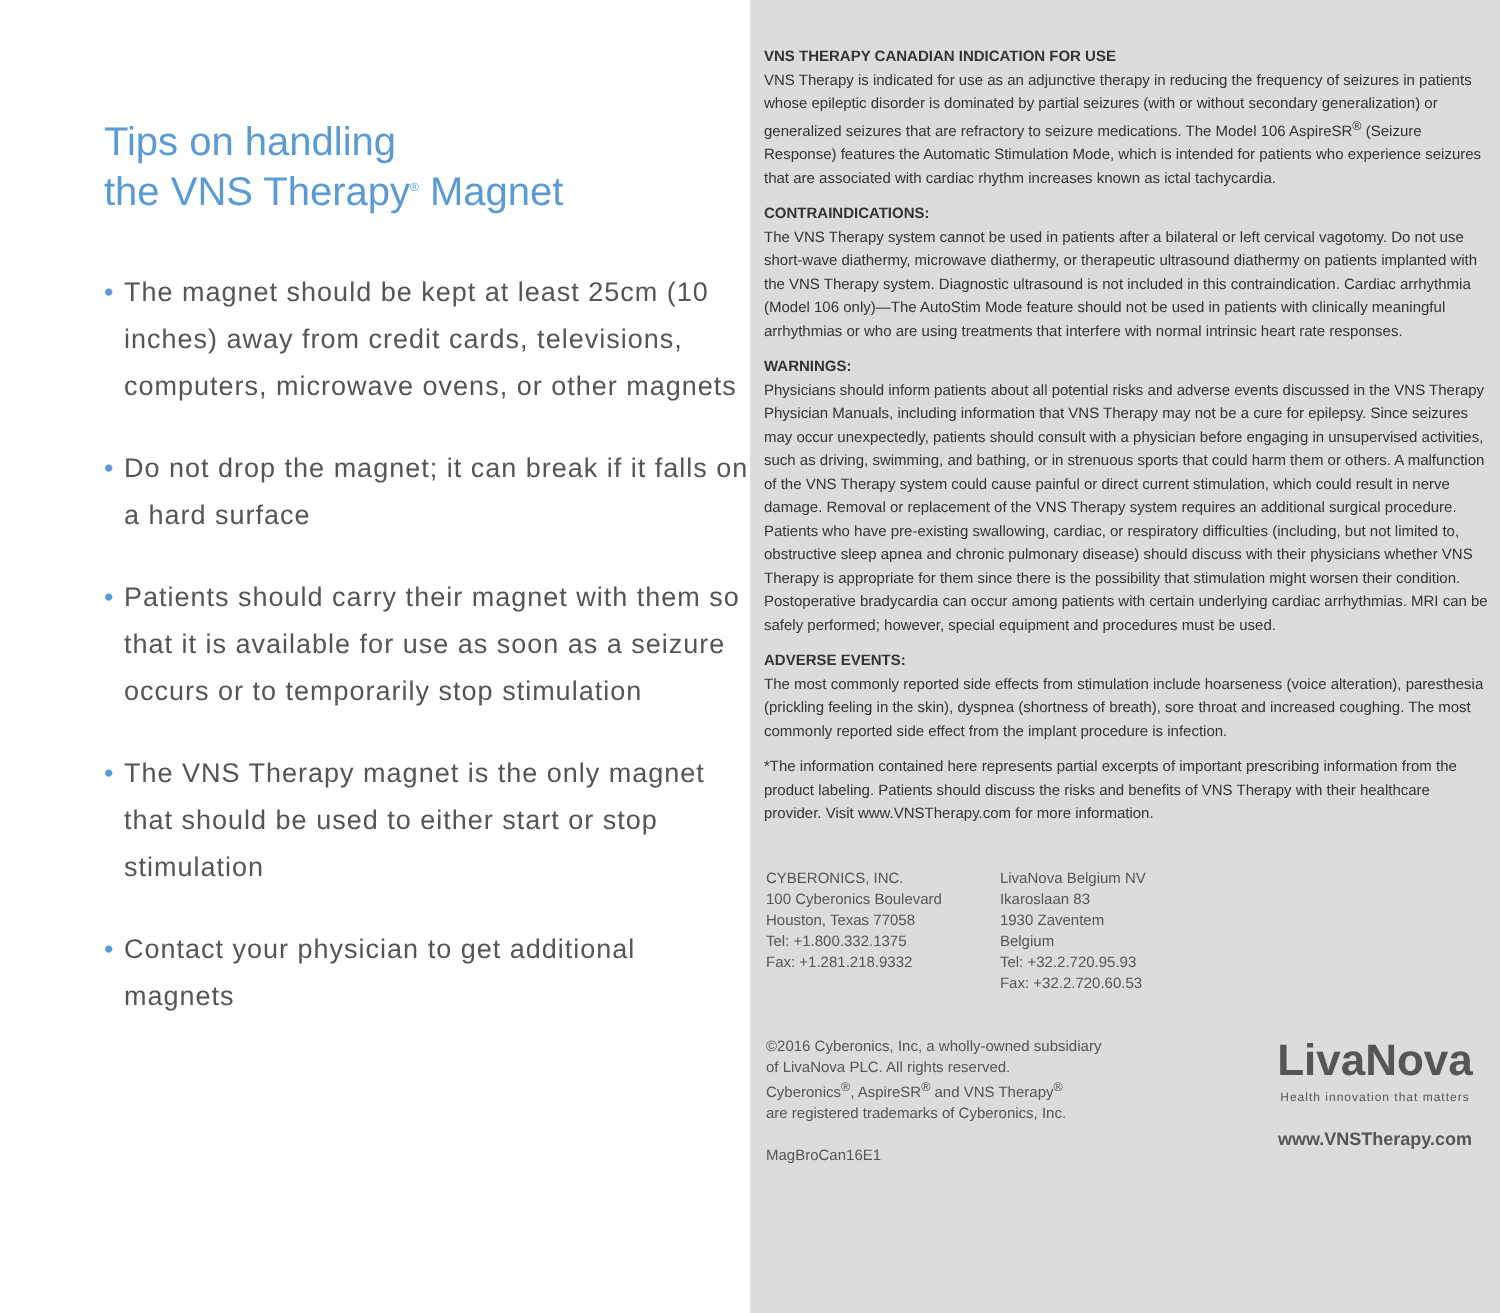Tips on handling
the VNS Therapy<sup>®</sup> Magnet
• The magnet should be kept at least 25cm (10 inches) away from credit cards, televisions, computers, microwave ovens, or other magnets
• Do not drop the magnet; it can break if it falls on a hard surface
• Patients should carry their magnet with them so that it is available for use as soon as a seizure occurs or to temporarily stop stimulation
• The VNS Therapy magnet is the only magnet that should be used to either start or stop stimulation
• Contact your physician to get additional magnets
VNS THERAPY CANADIAN INDICATION FOR USE
VNS Therapy is indicated for use as an adjunctive therapy in reducing the frequency of seizures in patients whose epileptic disorder is dominated by partial seizures (with or without secondary generalization) or generalized seizures that are refractory to seizure medications. The Model 106 AspireSR<sup>®</sup> (Seizure Response) features the Automatic Stimulation Mode, which is intended for patients who experience seizures that are associated with cardiac rhythm increases known as ictal tachycardia.
CONTRAINDICATIONS:
The VNS Therapy system cannot be used in patients after a bilateral or left cervical vagotomy. Do not use short-wave diathermy, microwave diathermy, or therapeutic ultrasound diathermy on patients implanted with the VNS Therapy system. Diagnostic ultrasound is not included in this contraindication. Cardiac arrhythmia (Model 106 only)—The AutoStim Mode feature should not be used in patients with clinically meaningful arrhythmias or who are using treatments that interfere with normal intrinsic heart rate responses.
WARNINGS:
Physicians should inform patients about all potential risks and adverse events discussed in the VNS Therapy Physician Manuals, including information that VNS Therapy may not be a cure for epilepsy. Since seizures may occur unexpectedly, patients should consult with a physician before engaging in unsupervised activities, such as driving, swimming, and bathing, or in strenuous sports that could harm them or others. A malfunction of the VNS Therapy system could cause painful or direct current stimulation, which could result in nerve damage. Removal or replacement of the VNS Therapy system requires an additional surgical procedure. Patients who have pre-existing swallowing, cardiac, or respiratory difficulties (including, but not limited to, obstructive sleep apnea and chronic pulmonary disease) should discuss with their physicians whether VNS Therapy is appropriate for them since there is the possibility that stimulation might worsen their condition. Postoperative bradycardia can occur among patients with certain underlying cardiac arrhythmias. MRI can be safely performed; however, special equipment and procedures must be used.
ADVERSE EVENTS:
The most commonly reported side effects from stimulation include hoarseness (voice alteration), paresthesia (prickling feeling in the skin), dyspnea (shortness of breath), sore throat and increased coughing. The most commonly reported side effect from the implant procedure is infection.
*The information contained here represents partial excerpts of important prescribing information from the product labeling. Patients should discuss the risks and benefits of VNS Therapy with their healthcare provider. Visit www.VNSTherapy.com for more information.
CYBERONICS, INC.
100 Cyberonics Boulevard
Houston, Texas 77058
Tel: +1.800.332.1375
Fax: +1.281.218.9332
LivaNova Belgium NV
Ikaroslaan 83
1930 Zaventem
Belgium
Tel: +32.2.720.95.93
Fax: +32.2.720.60.53
©2016 Cyberonics, Inc, a wholly-owned subsidiary
of LivaNova PLC. All rights reserved.
Cyberonics<sup>®</sup>, AspireSR<sup>®</sup> and VNS Therapy<sup>®</sup>
are registered trademarks of Cyberonics, Inc.
MagBroCan16E1
LivaNova
Health innovation that matters
www.VNSTherapy.com